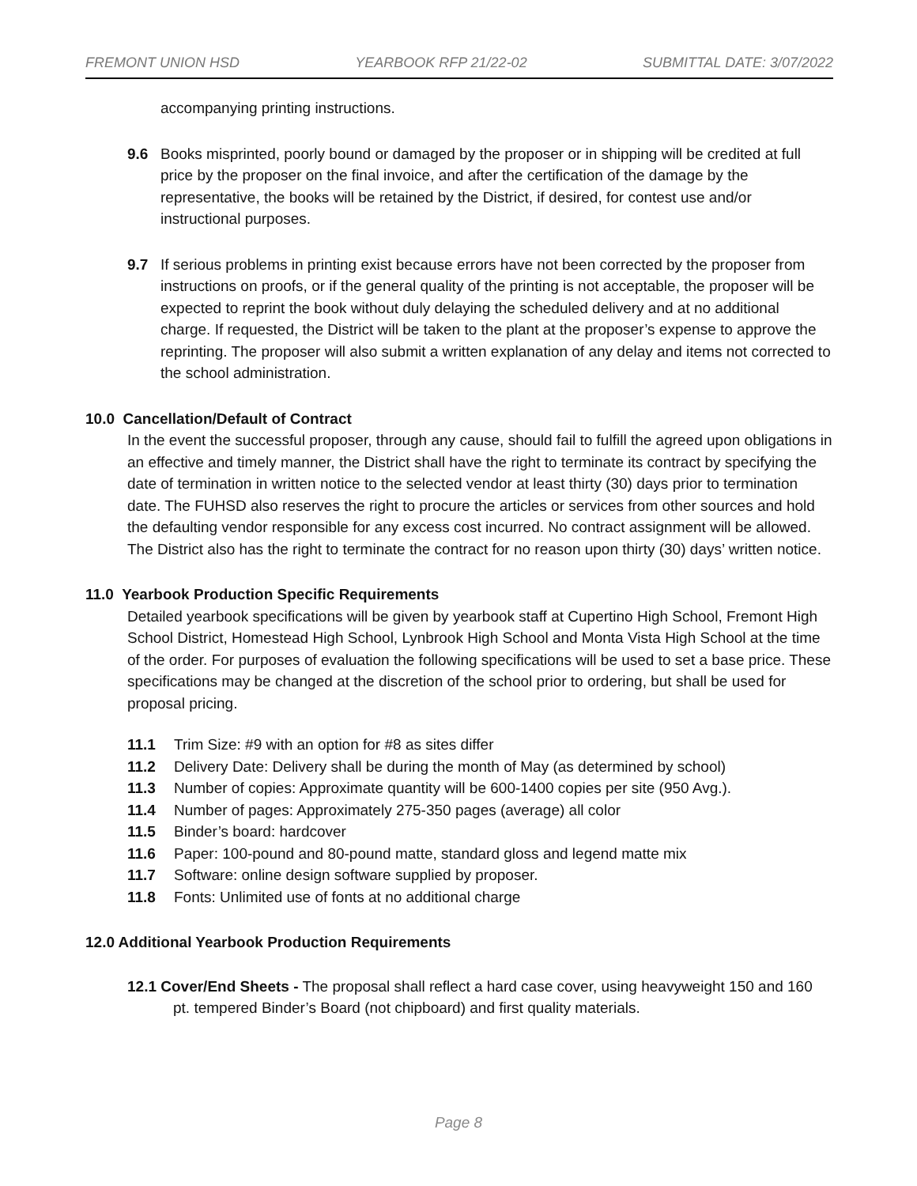FREMONT UNION HSD YEARBOOK RFP 21/22-02 SUBMITTAL DATE: 3/07/2022
accompanying printing instructions.
9.6 Books misprinted, poorly bound or damaged by the proposer or in shipping will be credited at full price by the proposer on the final invoice, and after the certification of the damage by the representative, the books will be retained by the District, if desired, for contest use and/or instructional purposes.
9.7 If serious problems in printing exist because errors have not been corrected by the proposer from instructions on proofs, or if the general quality of the printing is not acceptable, the proposer will be expected to reprint the book without duly delaying the scheduled delivery and at no additional charge. If requested, the District will be taken to the plant at the proposer’s expense to approve the reprinting. The proposer will also submit a written explanation of any delay and items not corrected to the school administration.
10.0 Cancellation/Default of Contract
In the event the successful proposer, through any cause, should fail to fulfill the agreed upon obligations in an effective and timely manner, the District shall have the right to terminate its contract by specifying the date of termination in written notice to the selected vendor at least thirty (30) days prior to termination date. The FUHSD also reserves the right to procure the articles or services from other sources and hold the defaulting vendor responsible for any excess cost incurred. No contract assignment will be allowed. The District also has the right to terminate the contract for no reason upon thirty (30) days’ written notice.
11.0 Yearbook Production Specific Requirements
Detailed yearbook specifications will be given by yearbook staff at Cupertino High School, Fremont High School District, Homestead High School, Lynbrook High School and Monta Vista High School at the time of the order. For purposes of evaluation the following specifications will be used to set a base price. These specifications may be changed at the discretion of the school prior to ordering, but shall be used for proposal pricing.
11.1 Trim Size: #9 with an option for #8 as sites differ
11.2 Delivery Date: Delivery shall be during the month of May (as determined by school)
11.3 Number of copies: Approximate quantity will be 600-1400 copies per site (950 Avg.).
11.4 Number of pages: Approximately 275-350 pages (average) all color
11.5 Binder’s board: hardcover
11.6 Paper: 100-pound and 80-pound matte, standard gloss and legend matte mix
11.7 Software: online design software supplied by proposer.
11.8 Fonts: Unlimited use of fonts at no additional charge
12.0 Additional Yearbook Production Requirements
12.1 Cover/End Sheets - The proposal shall reflect a hard case cover, using heavyweight 150 and 160 pt. tempered Binder’s Board (not chipboard) and first quality materials.
Page 8